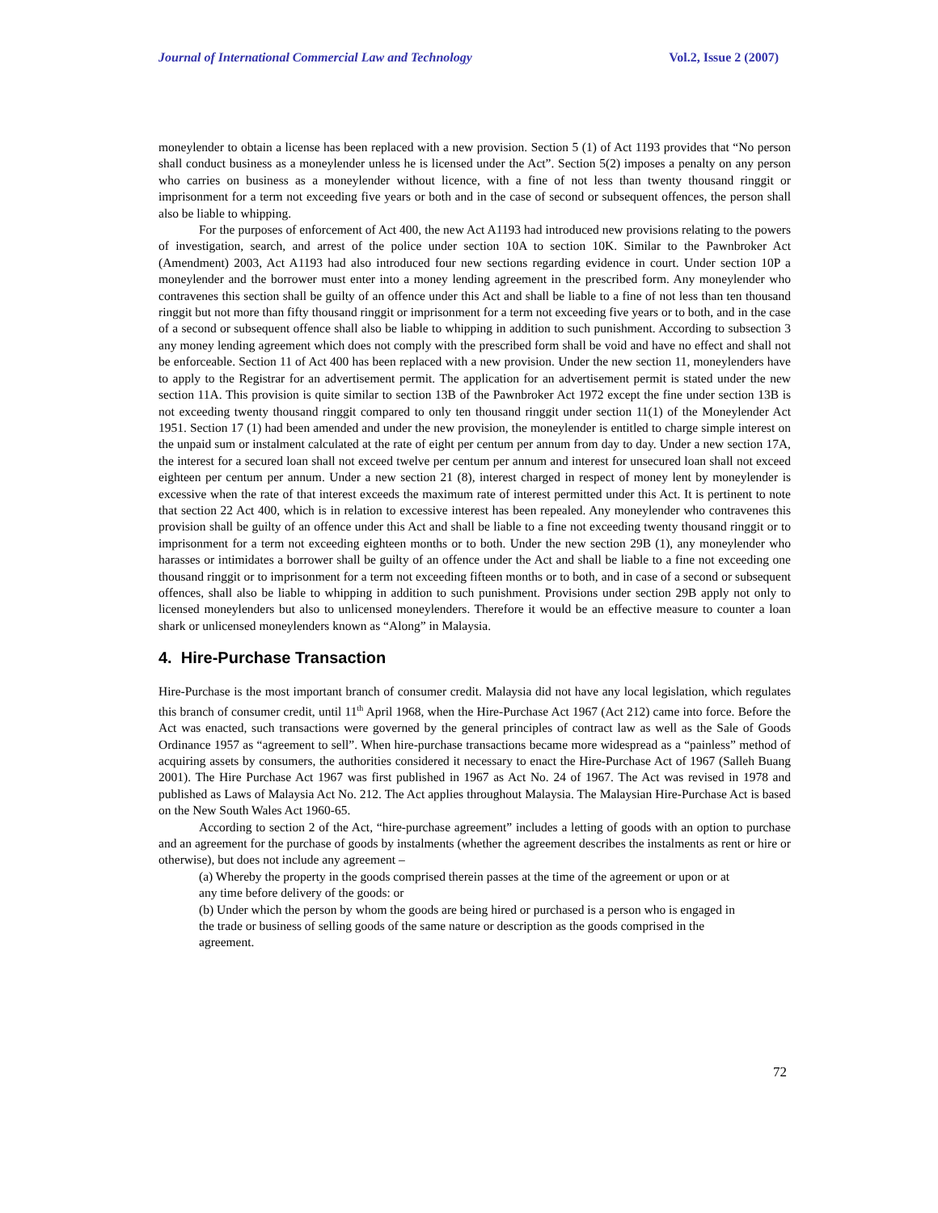Journal of International Commercial Law and Technology Vol.2, Issue 2 (2007)
moneylender to obtain a license has been replaced with a new provision. Section 5 (1) of Act 1193 provides that “No person shall conduct business as a moneylender unless he is licensed under the Act”. Section 5(2) imposes a penalty on any person who carries on business as a moneylender without licence, with a fine of not less than twenty thousand ringgit or imprisonment for a term not exceeding five years or both and in the case of second or subsequent offences, the person shall also be liable to whipping.
For the purposes of enforcement of Act 400, the new Act A1193 had introduced new provisions relating to the powers of investigation, search, and arrest of the police under section 10A to section 10K. Similar to the Pawnbroker Act (Amendment) 2003, Act A1193 had also introduced four new sections regarding evidence in court. Under section 10P a moneylender and the borrower must enter into a money lending agreement in the prescribed form. Any moneylender who contravenes this section shall be guilty of an offence under this Act and shall be liable to a fine of not less than ten thousand ringgit but not more than fifty thousand ringgit or imprisonment for a term not exceeding five years or to both, and in the case of a second or subsequent offence shall also be liable to whipping in addition to such punishment. According to subsection 3 any money lending agreement which does not comply with the prescribed form shall be void and have no effect and shall not be enforceable. Section 11 of Act 400 has been replaced with a new provision. Under the new section 11, moneylenders have to apply to the Registrar for an advertisement permit. The application for an advertisement permit is stated under the new section 11A. This provision is quite similar to section 13B of the Pawnbroker Act 1972 except the fine under section 13B is not exceeding twenty thousand ringgit compared to only ten thousand ringgit under section 11(1) of the Moneylender Act 1951. Section 17 (1) had been amended and under the new provision, the moneylender is entitled to charge simple interest on the unpaid sum or instalment calculated at the rate of eight per centum per annum from day to day. Under a new section 17A, the interest for a secured loan shall not exceed twelve per centum per annum and interest for unsecured loan shall not exceed eighteen per centum per annum. Under a new section 21 (8), interest charged in respect of money lent by moneylender is excessive when the rate of that interest exceeds the maximum rate of interest permitted under this Act. It is pertinent to note that section 22 Act 400, which is in relation to excessive interest has been repealed. Any moneylender who contravenes this provision shall be guilty of an offence under this Act and shall be liable to a fine not exceeding twenty thousand ringgit or to imprisonment for a term not exceeding eighteen months or to both. Under the new section 29B (1), any moneylender who harasses or intimidates a borrower shall be guilty of an offence under the Act and shall be liable to a fine not exceeding one thousand ringgit or to imprisonment for a term not exceeding fifteen months or to both, and in case of a second or subsequent offences, shall also be liable to whipping in addition to such punishment. Provisions under section 29B apply not only to licensed moneylenders but also to unlicensed moneylenders. Therefore it would be an effective measure to counter a loan shark or unlicensed moneylenders known as “Along” in Malaysia.
4. Hire-Purchase Transaction
Hire-Purchase is the most important branch of consumer credit. Malaysia did not have any local legislation, which regulates this branch of consumer credit, until 11<sup>th</sup> April 1968, when the Hire-Purchase Act 1967 (Act 212) came into force. Before the Act was enacted, such transactions were governed by the general principles of contract law as well as the Sale of Goods Ordinance 1957 as “agreement to sell”. When hire-purchase transactions became more widespread as a “painless” method of acquiring assets by consumers, the authorities considered it necessary to enact the Hire-Purchase Act of 1967 (Salleh Buang 2001). The Hire Purchase Act 1967 was first published in 1967 as Act No. 24 of 1967. The Act was revised in 1978 and published as Laws of Malaysia Act No. 212. The Act applies throughout Malaysia. The Malaysian Hire-Purchase Act is based on the New South Wales Act 1960-65.
According to section 2 of the Act, “hire-purchase agreement” includes a letting of goods with an option to purchase and an agreement for the purchase of goods by instalments (whether the agreement describes the instalments as rent or hire or otherwise), but does not include any agreement –
(a) Whereby the property in the goods comprised therein passes at the time of the agreement or upon or at any time before delivery of the goods: or
(b) Under which the person by whom the goods are being hired or purchased is a person who is engaged in the trade or business of selling goods of the same nature or description as the goods comprised in the agreement.
72